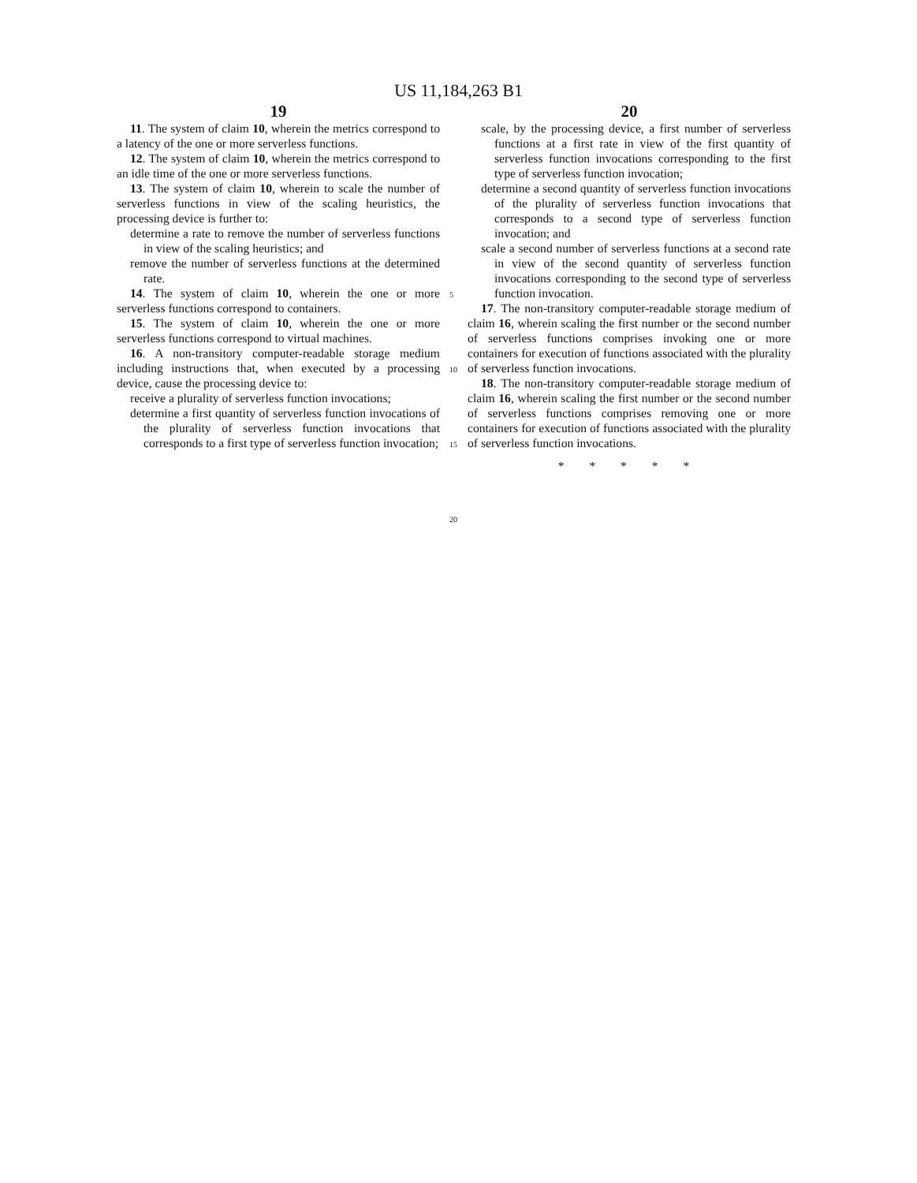US 11,184,263 B1
19
11. The system of claim 10, wherein the metrics correspond to a latency of the one or more serverless functions.
12. The system of claim 10, wherein the metrics correspond to an idle time of the one or more serverless functions.
13. The system of claim 10, wherein to scale the number of serverless functions in view of the scaling heuristics, the processing device is further to:
determine a rate to remove the number of serverless functions in view of the scaling heuristics; and
remove the number of serverless functions at the determined rate.
14. The system of claim 10, wherein the one or more serverless functions correspond to containers.
15. The system of claim 10, wherein the one or more serverless functions correspond to virtual machines.
16. A non-transitory computer-readable storage medium including instructions that, when executed by a processing device, cause the processing device to:
receive a plurality of serverless function invocations;
determine a first quantity of serverless function invocations of the plurality of serverless function invocations that corresponds to a first type of serverless function invocation;
5
10
15
20
20
scale, by the processing device, a first number of serverless functions at a first rate in view of the first quantity of serverless function invocations corresponding to the first type of serverless function invocation;
determine a second quantity of serverless function invocations of the plurality of serverless function invocations that corresponds to a second type of serverless function invocation; and
scale a second number of serverless functions at a second rate in view of the second quantity of serverless function invocations corresponding to the second type of serverless function invocation.
17. The non-transitory computer-readable storage medium of claim 16, wherein scaling the first number or the second number of serverless functions comprises invoking one or more containers for execution of functions associated with the plurality of serverless function invocations.
18. The non-transitory computer-readable storage medium of claim 16, wherein scaling the first number or the second number of serverless functions comprises removing one or more containers for execution of functions associated with the plurality of serverless function invocations.
* * * * *